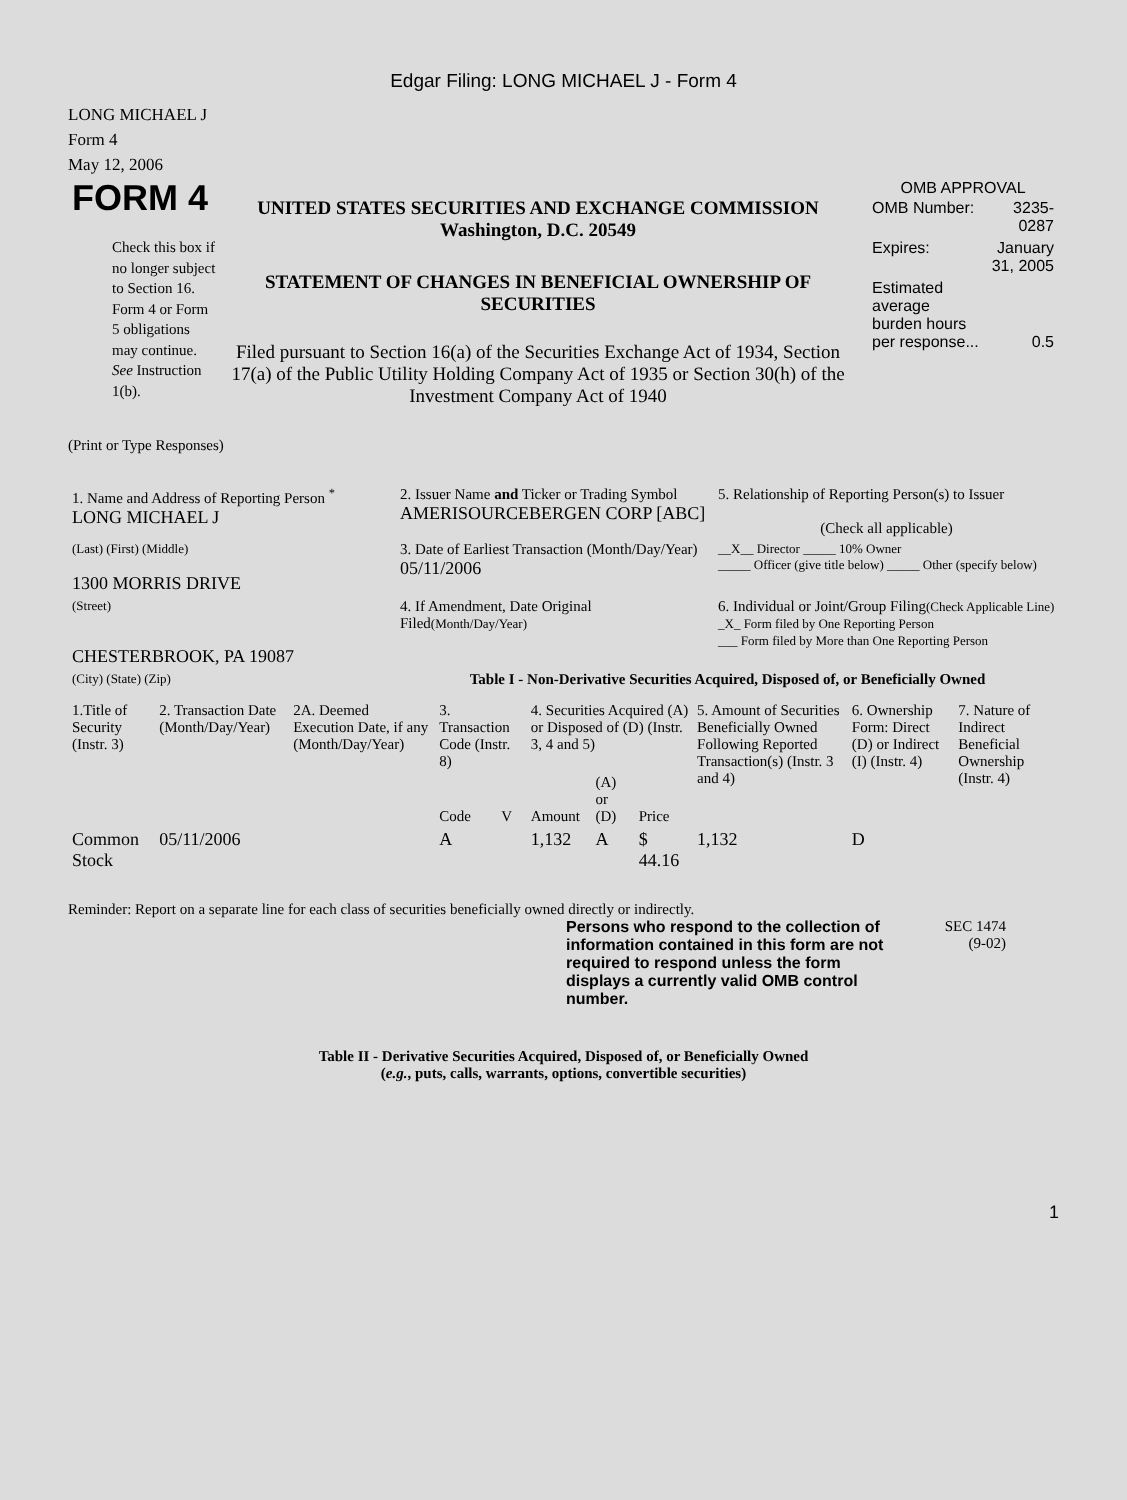Edgar Filing: LONG MICHAEL J - Form 4
LONG MICHAEL J
Form 4
May 12, 2006
FORM 4
Check this box if no longer subject to Section 16. Form 4 or Form 5 obligations may continue. See Instruction 1(b).
UNITED STATES SECURITIES AND EXCHANGE COMMISSION
Washington, D.C. 20549
STATEMENT OF CHANGES IN BENEFICIAL OWNERSHIP OF SECURITIES
Filed pursuant to Section 16(a) of the Securities Exchange Act of 1934, Section 17(a) of the Public Utility Holding Company Act of 1935 or Section 30(h) of the Investment Company Act of 1940
OMB APPROVAL
| OMB Number: | 3235-0287 |
| Expires: | January 31, 2005 |
| Estimated average burden hours per response... | 0.5 |
(Print or Type Responses)
| 1. Name and Address of Reporting Person <sup>*</sup> LONG MICHAEL J | 2. Issuer Name and Ticker or Trading Symbol AMERISOURCEBERGEN CORP [ABC] | 5. Relationship of Reporting Person(s) to Issuer (Check all applicable) |
| (Last) (First) (Middle) 1300 MORRIS DRIVE | 3. Date of Earliest Transaction (Month/Day/Year) 05/11/2006 | __X__ Director _____ 10% Owner _____ Officer (give title below) _____ Other (specify below) |
| (Street) CHESTERBROOK, PA 19087 | 4. If Amendment, Date Original Filed (Month/Day/Year) | 6. Individual or Joint/Group Filing (Check Applicable Line) _X_ Form filed by One Reporting Person ___ Form filed by More than One Reporting Person |
| (City) (State) (Zip) | Table I - Non-Derivative Securities Acquired, Disposed of, or Beneficially Owned | |
| 1.Title of Security (Instr. 3) | 2. Transaction Date (Month/Day/Year) | 2A. Deemed Execution Date, if any (Month/Day/Year) | 3. Transaction Code (Instr. 8) | | 4. Securities Acquired (A) or Disposed of (D) (Instr. 3, 4 and 5) | | | 5. Amount of Securities Beneficially Owned Following Reported Transaction(s) (Instr. 3 and 4) | 6. Ownership Form: Direct (D) or Indirect (I) (Instr. 4) | 7. Nature of Indirect Beneficial Ownership (Instr. 4) |
| --- | --- | --- | --- | --- | --- | --- | --- | --- | --- | --- |
| | | | Code | V | Amount | (A) or (D) | Price | | | |
| Common Stock | 05/11/2006 | | A | | 1,132 | A | $ 44.16 | 1,132 | D | |
Reminder: Report on a separate line for each class of securities beneficially owned directly or indirectly.
Persons who respond to the collection of information contained in this form are not required to respond unless the form displays a currently valid OMB control number.
SEC 1474
(9-02)
Table II - Derivative Securities Acquired, Disposed of, or Beneficially Owned
(e.g., puts, calls, warrants, options, convertible securities)
1